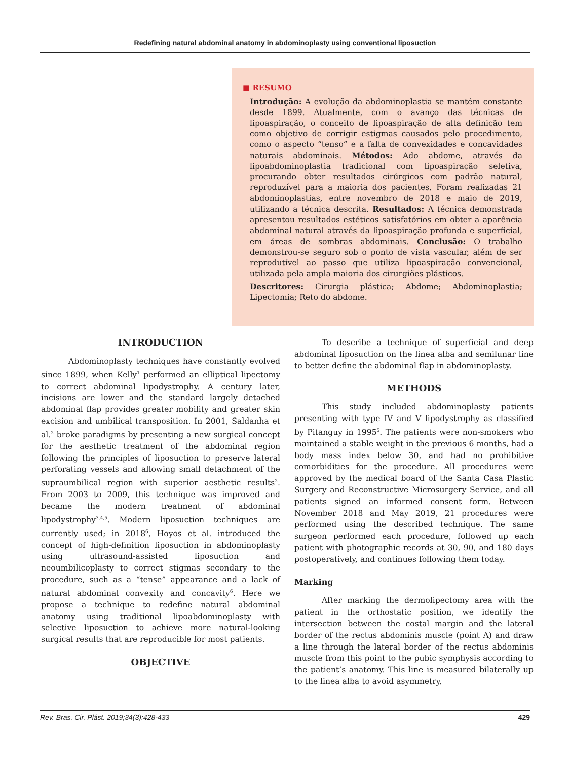Redefining natural abdominal anatomy in abdominoplasty using conventional liposuction
■ RESUMO
Introdução: A evolução da abdominoplastia se mantém constante desde 1899. Atualmente, com o avanço das técnicas de lipoaspiração, o conceito de lipoaspiração de alta definição tem como objetivo de corrigir estigmas causados pelo procedimento, como o aspecto “tenso” e a falta de convexidades e concavidades naturais abdominais. Métodos: Ado abdome, através da lipoabdominoplastia tradicional com lipoaspiração seletiva, procurando obter resultados cirúrgicos com padrão natural, reproduzível para a maioria dos pacientes. Foram realizadas 21 abdominoplastias, entre novembro de 2018 e maio de 2019, utilizando a técnica descrita. Resultados: A técnica demonstrada apresentou resultados estéticos satisfatórios em obter a aparência abdominal natural através da lipoaspiração profunda e superficial, em áreas de sombras abdominais. Conclusão: O trabalho demonstrou-se seguro sob o ponto de vista vascular, além de ser reprodutível ao passo que utiliza lipoaspiração convencional, utilizada pela ampla maioria dos cirurgiões plásticos.
Descritores: Cirurgia plástica; Abdome; Abdominoplastia; Lipectomia; Reto do abdome.
INTRODUCTION
Abdominoplasty techniques have constantly evolved since 1899, when Kelly<sup>1</sup> performed an elliptical lipectomy to correct abdominal lipodystrophy. A century later, incisions are lower and the standard largely detached abdominal flap provides greater mobility and greater skin excision and umbilical transposition. In 2001, Saldanha et al.<sup>2</sup> broke paradigms by presenting a new surgical concept for the aesthetic treatment of the abdominal region following the principles of liposuction to preserve lateral perforating vessels and allowing small detachment of the supraumbilical region with superior aesthetic results<sup>2</sup>. From 2003 to 2009, this technique was improved and became the modern treatment of abdominal lipodystrophy<sup>3,4,5</sup>. Modern liposuction techniques are currently used; in 2018<sup>6</sup>, Hoyos et al. introduced the concept of high-definition liposuction in abdominoplasty using ultrasound-assisted liposuction and neoumbilicoplasty to correct stigmas secondary to the procedure, such as a “tense” appearance and a lack of natural abdominal convexity and concavity<sup>6</sup>. Here we propose a technique to redefine natural abdominal anatomy using traditional lipoabdominoplasty with selective liposuction to achieve more natural-looking surgical results that are reproducible for most patients.
OBJECTIVE
To describe a technique of superficial and deep abdominal liposuction on the linea alba and semilunar line to better define the abdominal flap in abdominoplasty.
METHODS
This study included abdominoplasty patients presenting with type IV and V lipodystrophy as classified by Pitanguy in 1995<sup>5</sup>. The patients were non-smokers who maintained a stable weight in the previous 6 months, had a body mass index below 30, and had no prohibitive comorbidities for the procedure. All procedures were approved by the medical board of the Santa Casa Plastic Surgery and Reconstructive Microsurgery Service, and all patients signed an informed consent form. Between November 2018 and May 2019, 21 procedures were performed using the described technique. The same surgeon performed each procedure, followed up each patient with photographic records at 30, 90, and 180 days postoperatively, and continues following them today.
Marking
After marking the dermolipectomy area with the patient in the orthostatic position, we identify the intersection between the costal margin and the lateral border of the rectus abdominis muscle (point A) and draw a line through the lateral border of the rectus abdominis muscle from this point to the pubic symphysis according to the patient’s anatomy. This line is measured bilaterally up to the linea alba to avoid asymmetry.
Rev. Bras. Cir. Plást. 2019;34(3):428-433 429